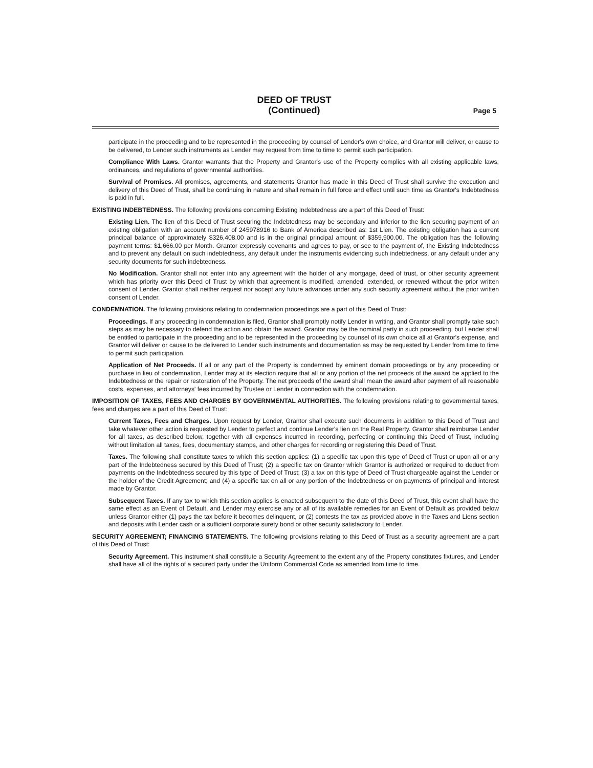DEED OF TRUST
(Continued)
Page 5
participate in the proceeding and to be represented in the proceeding by counsel of Lender's own choice, and Grantor will deliver, or cause to be delivered, to Lender such instruments as Lender may request from time to time to permit such participation.
Compliance With Laws. Grantor warrants that the Property and Grantor's use of the Property complies with all existing applicable laws, ordinances, and regulations of governmental authorities.
Survival of Promises. All promises, agreements, and statements Grantor has made in this Deed of Trust shall survive the execution and delivery of this Deed of Trust, shall be continuing in nature and shall remain in full force and effect until such time as Grantor's Indebtedness is paid in full.
EXISTING INDEBTEDNESS. The following provisions concerning Existing Indebtedness are a part of this Deed of Trust:
Existing Lien. The lien of this Deed of Trust securing the Indebtedness may be secondary and inferior to the lien securing payment of an existing obligation with an account number of 245978916 to Bank of America described as: 1st Lien. The existing obligation has a current principal balance of approximately $326,408.00 and is in the original principal amount of $359,900.00. The obligation has the following payment terms: $1,666.00 per Month. Grantor expressly covenants and agrees to pay, or see to the payment of, the Existing Indebtedness and to prevent any default on such indebtedness, any default under the instruments evidencing such indebtedness, or any default under any security documents for such indebtedness.
No Modification. Grantor shall not enter into any agreement with the holder of any mortgage, deed of trust, or other security agreement which has priority over this Deed of Trust by which that agreement is modified, amended, extended, or renewed without the prior written consent of Lender. Grantor shall neither request nor accept any future advances under any such security agreement without the prior written consent of Lender.
CONDEMNATION. The following provisions relating to condemnation proceedings are a part of this Deed of Trust:
Proceedings. If any proceeding in condemnation is filed, Grantor shall promptly notify Lender in writing, and Grantor shall promptly take such steps as may be necessary to defend the action and obtain the award. Grantor may be the nominal party in such proceeding, but Lender shall be entitled to participate in the proceeding and to be represented in the proceeding by counsel of its own choice all at Grantor's expense, and Grantor will deliver or cause to be delivered to Lender such instruments and documentation as may be requested by Lender from time to time to permit such participation.
Application of Net Proceeds. If all or any part of the Property is condemned by eminent domain proceedings or by any proceeding or purchase in lieu of condemnation, Lender may at its election require that all or any portion of the net proceeds of the award be applied to the Indebtedness or the repair or restoration of the Property. The net proceeds of the award shall mean the award after payment of all reasonable costs, expenses, and attorneys' fees incurred by Trustee or Lender in connection with the condemnation.
IMPOSITION OF TAXES, FEES AND CHARGES BY GOVERNMENTAL AUTHORITIES. The following provisions relating to governmental taxes, fees and charges are a part of this Deed of Trust:
Current Taxes, Fees and Charges. Upon request by Lender, Grantor shall execute such documents in addition to this Deed of Trust and take whatever other action is requested by Lender to perfect and continue Lender's lien on the Real Property. Grantor shall reimburse Lender for all taxes, as described below, together with all expenses incurred in recording, perfecting or continuing this Deed of Trust, including without limitation all taxes, fees, documentary stamps, and other charges for recording or registering this Deed of Trust.
Taxes. The following shall constitute taxes to which this section applies: (1) a specific tax upon this type of Deed of Trust or upon all or any part of the Indebtedness secured by this Deed of Trust; (2) a specific tax on Grantor which Grantor is authorized or required to deduct from payments on the Indebtedness secured by this type of Deed of Trust; (3) a tax on this type of Deed of Trust chargeable against the Lender or the holder of the Credit Agreement; and (4) a specific tax on all or any portion of the Indebtedness or on payments of principal and interest made by Grantor.
Subsequent Taxes. If any tax to which this section applies is enacted subsequent to the date of this Deed of Trust, this event shall have the same effect as an Event of Default, and Lender may exercise any or all of its available remedies for an Event of Default as provided below unless Grantor either (1) pays the tax before it becomes delinquent, or (2) contests the tax as provided above in the Taxes and Liens section and deposits with Lender cash or a sufficient corporate surety bond or other security satisfactory to Lender.
SECURITY AGREEMENT; FINANCING STATEMENTS. The following provisions relating to this Deed of Trust as a security agreement are a part of this Deed of Trust:
Security Agreement. This instrument shall constitute a Security Agreement to the extent any of the Property constitutes fixtures, and Lender shall have all of the rights of a secured party under the Uniform Commercial Code as amended from time to time.